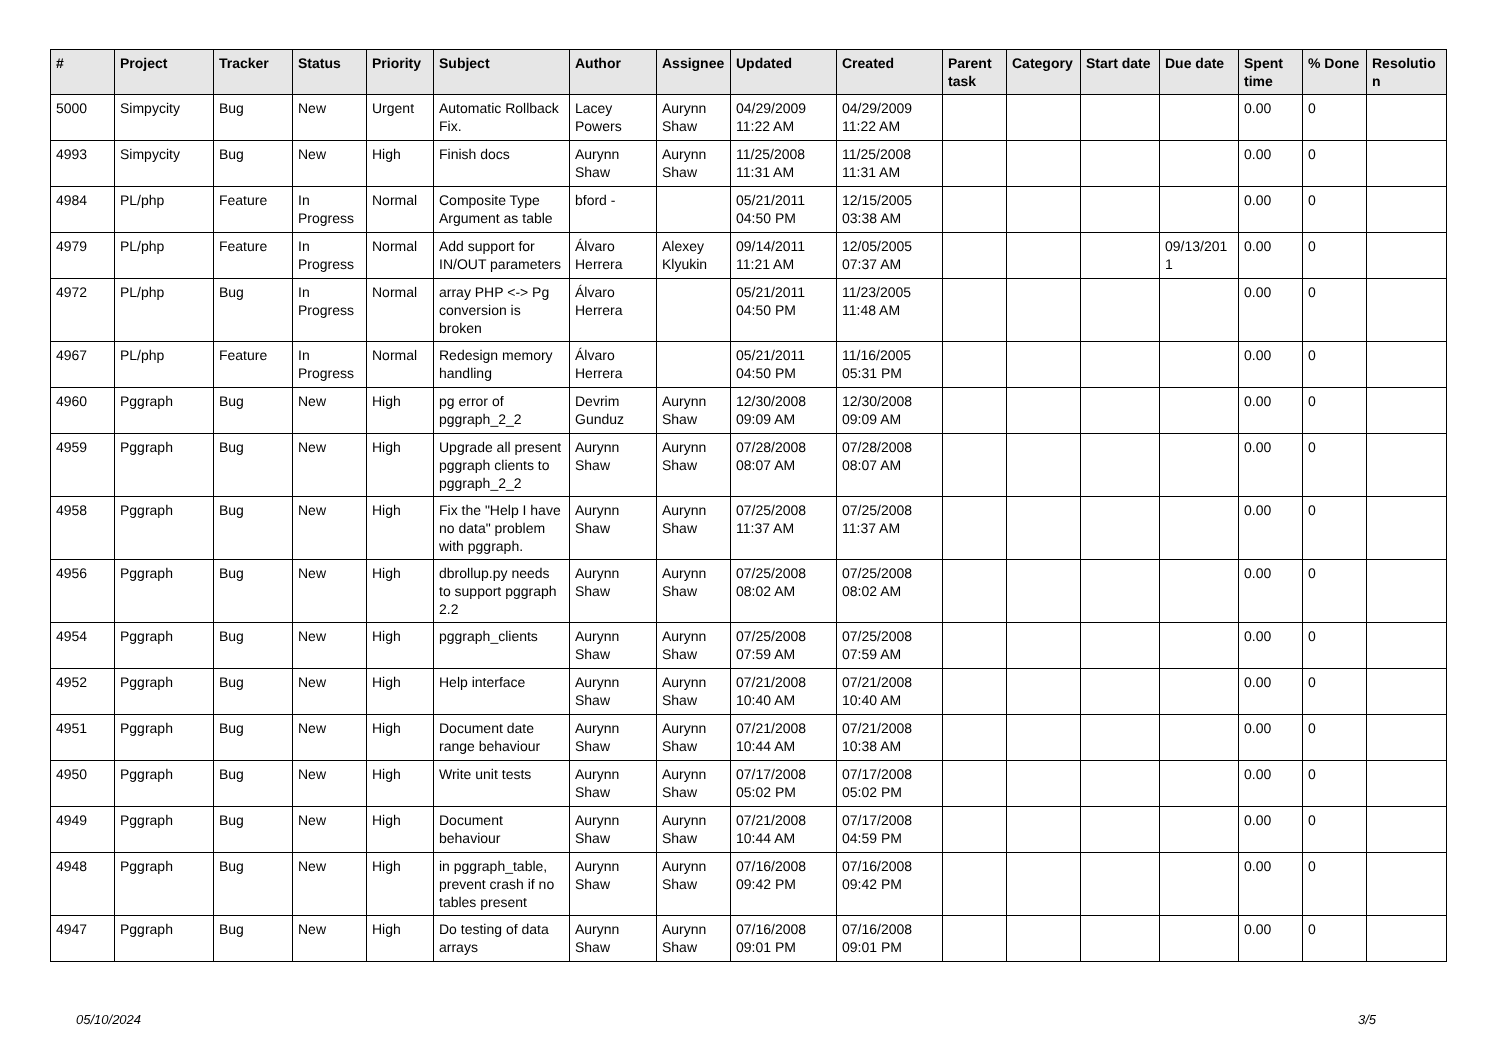| # | Project | Tracker | Status | Priority | Subject | Author | Assignee | Updated | Created | Parent task | Category | Start date | Due date | Spent time | % Done | Resolutio n |
| --- | --- | --- | --- | --- | --- | --- | --- | --- | --- | --- | --- | --- | --- | --- | --- | --- |
| 5000 | Simpycity | Bug | New | Urgent | Automatic Rollback Fix. | Lacey Powers | Aurynn Shaw | 04/29/2009 11:22 AM | 04/29/2009 11:22 AM | | | | | 0.00 | 0 | |
| 4993 | Simpycity | Bug | New | High | Finish docs | Aurynn Shaw | Aurynn Shaw | 11/25/2008 11:31 AM | 11/25/2008 11:31 AM | | | | | 0.00 | 0 | |
| 4984 | PL/php | Feature | In Progress | Normal | Composite Type Argument as table | bford - | | 05/21/2011 04:50 PM | 12/15/2005 03:38 AM | | | | | 0.00 | 0 | |
| 4979 | PL/php | Feature | In Progress | Normal | Add support for IN/OUT parameters | Álvaro Herrera | Alexey Klyukin | 09/14/2011 11:21 AM | 12/05/2005 07:37 AM | | | | 09/13/201 1 | 0.00 | 0 | |
| 4972 | PL/php | Bug | In Progress | Normal | array PHP <-> Pg conversion is broken | Álvaro Herrera | | 05/21/2011 04:50 PM | 11/23/2005 11:48 AM | | | | | 0.00 | 0 | |
| 4967 | PL/php | Feature | In Progress | Normal | Redesign memory handling | Álvaro Herrera | | 05/21/2011 04:50 PM | 11/16/2005 05:31 PM | | | | | 0.00 | 0 | |
| 4960 | Pggraph | Bug | New | High | pg error of pggraph_2_2 | Devrim Gunduz | Aurynn Shaw | 12/30/2008 09:09 AM | 12/30/2008 09:09 AM | | | | | 0.00 | 0 | |
| 4959 | Pggraph | Bug | New | High | Upgrade all present pggraph clients to pggraph_2_2 | Aurynn Shaw | Aurynn Shaw | 07/28/2008 08:07 AM | 07/28/2008 08:07 AM | | | | | 0.00 | 0 | |
| 4958 | Pggraph | Bug | New | High | Fix the "Help I have no data" problem with pggraph. | Aurynn Shaw | Aurynn Shaw | 07/25/2008 11:37 AM | 07/25/2008 11:37 AM | | | | | 0.00 | 0 | |
| 4956 | Pggraph | Bug | New | High | dbrollup.py needs to support pggraph 2.2 | Aurynn Shaw | Aurynn Shaw | 07/25/2008 08:02 AM | 07/25/2008 08:02 AM | | | | | 0.00 | 0 | |
| 4954 | Pggraph | Bug | New | High | pggraph_clients | Aurynn Shaw | Aurynn Shaw | 07/25/2008 07:59 AM | 07/25/2008 07:59 AM | | | | | 0.00 | 0 | |
| 4952 | Pggraph | Bug | New | High | Help interface | Aurynn Shaw | Aurynn Shaw | 07/21/2008 10:40 AM | 07/21/2008 10:40 AM | | | | | 0.00 | 0 | |
| 4951 | Pggraph | Bug | New | High | Document date range behaviour | Aurynn Shaw | Aurynn Shaw | 07/21/2008 10:44 AM | 07/21/2008 10:38 AM | | | | | 0.00 | 0 | |
| 4950 | Pggraph | Bug | New | High | Write unit tests | Aurynn Shaw | Aurynn Shaw | 07/17/2008 05:02 PM | 07/17/2008 05:02 PM | | | | | 0.00 | 0 | |
| 4949 | Pggraph | Bug | New | High | Document behaviour | Aurynn Shaw | Aurynn Shaw | 07/21/2008 10:44 AM | 07/17/2008 04:59 PM | | | | | 0.00 | 0 | |
| 4948 | Pggraph | Bug | New | High | in pggraph_table, prevent crash if no tables present | Aurynn Shaw | Aurynn Shaw | 07/16/2008 09:42 PM | 07/16/2008 09:42 PM | | | | | 0.00 | 0 | |
| 4947 | Pggraph | Bug | New | High | Do testing of data arrays | Aurynn Shaw | Aurynn Shaw | 07/16/2008 09:01 PM | 07/16/2008 09:01 PM | | | | | 0.00 | 0 | |
05/10/2024 3/5